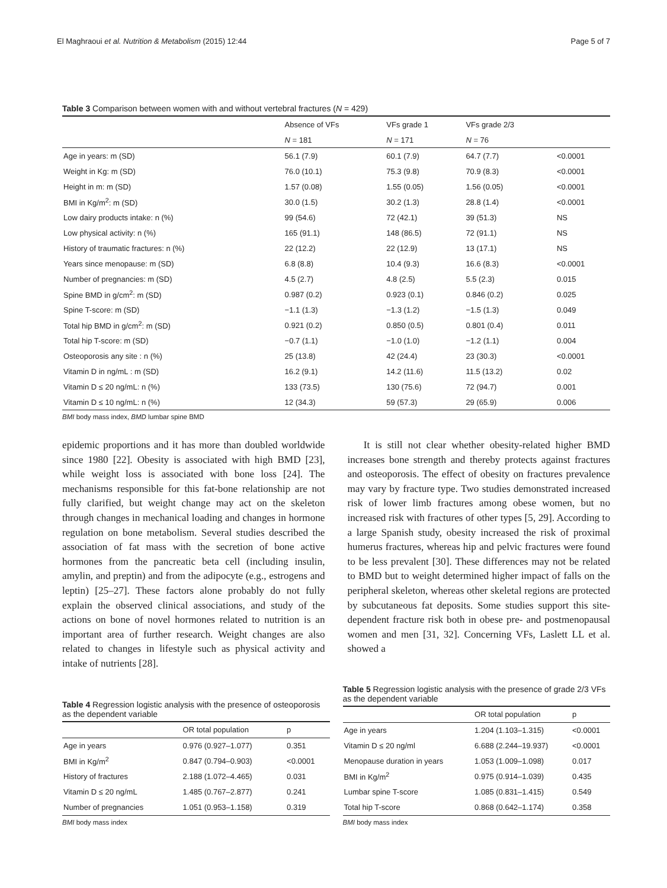El Maghraoui et al. Nutrition & Metabolism (2015) 12:44 Page 5 of 7
Table 3 Comparison between women with and without vertebral fractures (N = 429)
| | Absence of VFs | VFs grade 1 | VFs grade 2/3 | |
| | N = 181 | N = 171 | N = 76 | |
| Age in years: m (SD) | 56.1 (7.9) | 60.1 (7.9) | 64.7 (7.7) | <0.0001 |
| Weight in Kg: m (SD) | 76.0 (10.1) | 75.3 (9.8) | 70.9 (8.3) | <0.0001 |
| Height in m: m (SD) | 1.57 (0.08) | 1.55 (0.05) | 1.56 (0.05) | <0.0001 |
| BMI in Kg/m<sup>2</sup>: m (SD) | 30.0 (1.5) | 30.2 (1.3) | 28.8 (1.4) | <0.0001 |
| Low dairy products intake: n (%) | 99 (54.6) | 72 (42.1) | 39 (51.3) | NS |
| Low physical activity: n (%) | 165 (91.1) | 148 (86.5) | 72 (91.1) | NS |
| History of traumatic fractures: n (%) | 22 (12.2) | 22 (12.9) | 13 (17.1) | NS |
| Years since menopause: m (SD) | 6.8 (8.8) | 10.4 (9.3) | 16.6 (8.3) | <0.0001 |
| Number of pregnancies: m (SD) | 4.5 (2.7) | 4.8 (2.5) | 5.5 (2.3) | 0.015 |
| Spine BMD in g/cm<sup>2</sup>: m (SD) | 0.987 (0.2) | 0.923 (0.1) | 0.846 (0.2) | 0.025 |
| Spine T-score: m (SD) | −1.1 (1.3) | −1.3 (1.2) | −1.5 (1.3) | 0.049 |
| Total hip BMD in g/cm<sup>2</sup>: m (SD) | 0.921 (0.2) | 0.850 (0.5) | 0.801 (0.4) | 0.011 |
| Total hip T-score: m (SD) | −0.7 (1.1) | −1.0 (1.0) | −1.2 (1.1) | 0.004 |
| Osteoporosis any site : n (%) | 25 (13.8) | 42 (24.4) | 23 (30.3) | <0.0001 |
| Vitamin D in ng/mL : m (SD) | 16.2 (9.1) | 14.2 (11.6) | 11.5 (13.2) | 0.02 |
| Vitamin D ≤ 20 ng/mL: n (%) | 133 (73.5) | 130 (75.6) | 72 (94.7) | 0.001 |
| Vitamin D ≤ 10 ng/mL: n (%) | 12 (34.3) | 59 (57.3) | 29 (65.9) | 0.006 |
BMI body mass index, BMD lumbar spine BMD
epidemic proportions and it has more than doubled worldwide since 1980 [22]. Obesity is associated with high BMD [23], while weight loss is associated with bone loss [24]. The mechanisms responsible for this fat-bone relationship are not fully clarified, but weight change may act on the skeleton through changes in mechanical loading and changes in hormone regulation on bone metabolism. Several studies described the association of fat mass with the secretion of bone active hormones from the pancreatic beta cell (including insulin, amylin, and preptin) and from the adipocyte (e.g., estrogens and leptin) [25–27]. These factors alone probably do not fully explain the observed clinical associations, and study of the actions on bone of novel hormones related to nutrition is an important area of further research. Weight changes are also related to changes in lifestyle such as physical activity and intake of nutrients [28].
It is still not clear whether obesity-related higher BMD increases bone strength and thereby protects against fractures and osteoporosis. The effect of obesity on fractures prevalence may vary by fracture type. Two studies demonstrated increased risk of lower limb fractures among obese women, but no increased risk with fractures of other types [5, 29]. According to a large Spanish study, obesity increased the risk of proximal humerus fractures, whereas hip and pelvic fractures were found to be less prevalent [30]. These differences may not be related to BMD but to weight determined higher impact of falls on the peripheral skeleton, whereas other skeletal regions are protected by subcutaneous fat deposits. Some studies support this site-dependent fracture risk both in obese pre- and postmenopausal women and men [31, 32]. Concerning VFs, Laslett LL et al. showed a
Table 4 Regression logistic analysis with the presence of osteoporosis as the dependent variable
| | OR total population | p |
| Age in years | 0.976 (0.927–1.077) | 0.351 |
| BMI in Kg/m<sup>2</sup> | 0.847 (0.794–0.903) | <0.0001 |
| History of fractures | 2.188 (1.072–4.465) | 0.031 |
| Vitamin D ≤ 20 ng/mL | 1.485 (0.767–2.877) | 0.241 |
| Number of pregnancies | 1.051 (0.953–1.158) | 0.319 |
BMI body mass index
Table 5 Regression logistic analysis with the presence of grade 2/3 VFs as the dependent variable
| | OR total population | p |
| Age in years | 1.204 (1.103–1.315) | <0.0001 |
| Vitamin D ≤ 20 ng/ml | 6.688 (2.244–19.937) | <0.0001 |
| Menopause duration in years | 1.053 (1.009–1.098) | 0.017 |
| BMI in Kg/m<sup>2</sup> | 0.975 (0.914–1.039) | 0.435 |
| Lumbar spine T-score | 1.085 (0.831–1.415) | 0.549 |
| Total hip T-score | 0.868 (0.642–1.174) | 0.358 |
BMI body mass index